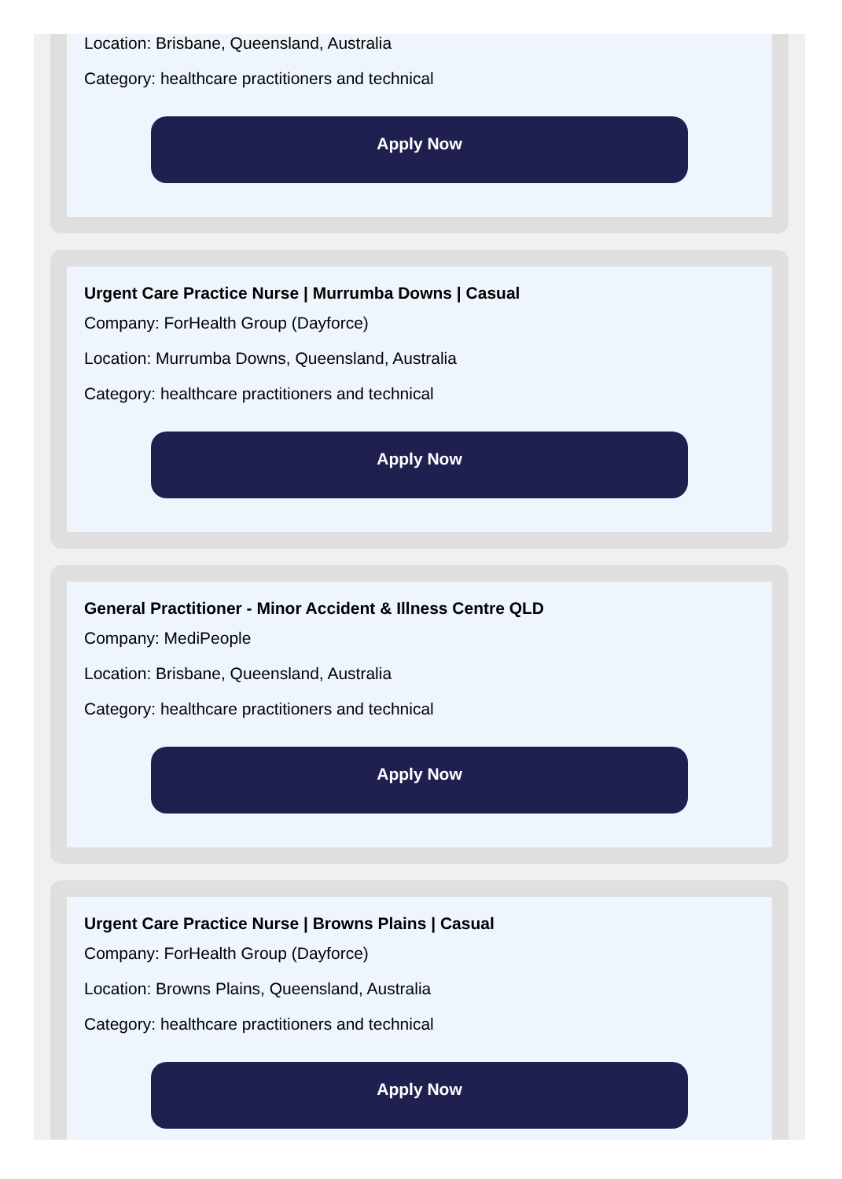Location: Brisbane, Queensland, Australia
Category: healthcare practitioners and technical
Apply Now
Urgent Care Practice Nurse | Murrumba Downs | Casual
Company: ForHealth Group (Dayforce)
Location: Murrumba Downs, Queensland, Australia
Category: healthcare practitioners and technical
Apply Now
General Practitioner - Minor Accident & Illness Centre QLD
Company: MediPeople
Location: Brisbane, Queensland, Australia
Category: healthcare practitioners and technical
Apply Now
Urgent Care Practice Nurse | Browns Plains | Casual
Company: ForHealth Group (Dayforce)
Location: Browns Plains, Queensland, Australia
Category: healthcare practitioners and technical
Apply Now